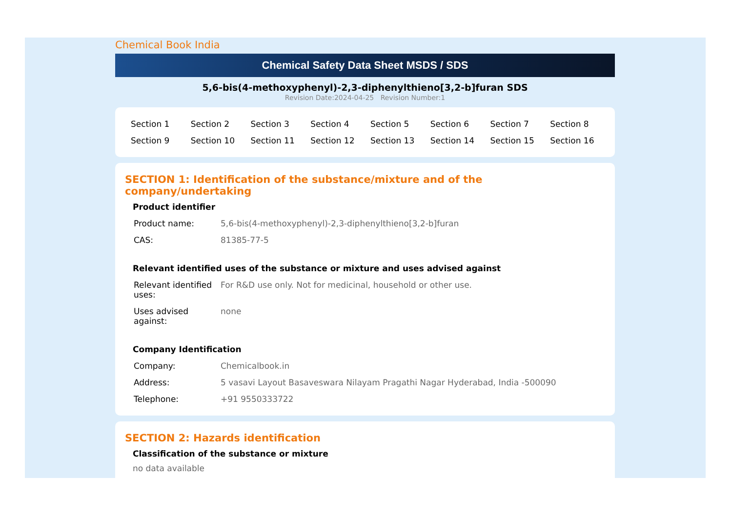Chemical Book India
Chemical Safety Data Sheet MSDS / SDS
5,6-bis(4-methoxyphenyl)-2,3-diphenylthieno[3,2-b]furan SDS
Revision Date:2024-04-25 Revision Number:1
| Section 1 | Section 2 | Section 3 | Section 4 | Section 5 | Section 6 | Section 7 | Section 8 |
| Section 9 | Section 10 | Section 11 | Section 12 | Section 13 | Section 14 | Section 15 | Section 16 |
SECTION 1: Identification of the substance/mixture and of the company/undertaking
Product identifier
| Product name: | 5,6-bis(4-methoxyphenyl)-2,3-diphenylthieno[3,2-b]furan |
| CAS: | 81385-77-5 |
Relevant identified uses of the substance or mixture and uses advised against
| Relevant identified uses: | For R&D use only. Not for medicinal, household or other use. |
| Uses advised against: | none |
Company Identification
| Company: | Chemicalbook.in |
| Address: | 5 vasavi Layout Basaveswara Nilayam Pragathi Nagar Hyderabad, India -500090 |
| Telephone: | +91 9550333722 |
SECTION 2: Hazards identification
Classification of the substance or mixture
no data available